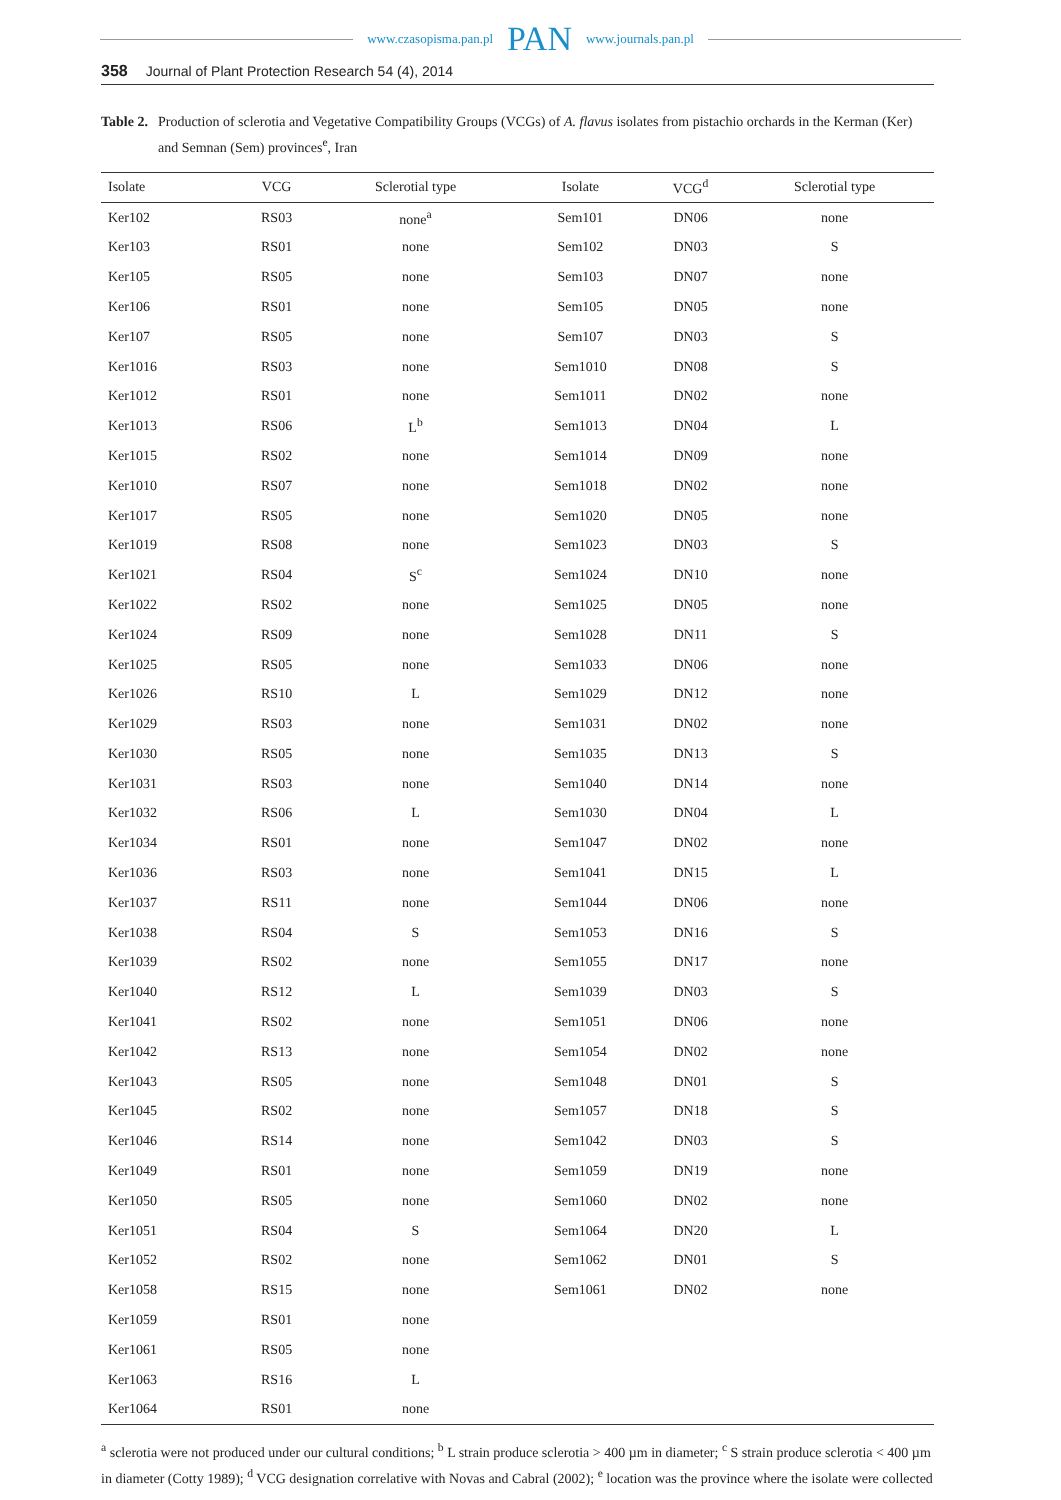www.czasopisma.pan.pl PAN www.journals.pan.pl
358 Journal of Plant Protection Research 54 (4), 2014
Table 2. Production of sclerotia and Vegetative Compatibility Groups (VCGs) of A. flavus isolates from pistachio orchards in the Kerman (Ker) and Semnan (Sem) provinces<sup>e</sup>, Iran
| Isolate | VCG | Sclerotial type | Isolate | VCG<sup>d</sup> | Sclerotial type |
| --- | --- | --- | --- | --- | --- |
| Ker102 | RS03 | none<sup>a</sup> | Sem101 | DN06 | none |
| Ker103 | RS01 | none | Sem102 | DN03 | S |
| Ker105 | RS05 | none | Sem103 | DN07 | none |
| Ker106 | RS01 | none | Sem105 | DN05 | none |
| Ker107 | RS05 | none | Sem107 | DN03 | S |
| Ker1016 | RS03 | none | Sem1010 | DN08 | S |
| Ker1012 | RS01 | none | Sem1011 | DN02 | none |
| Ker1013 | RS06 | L<sup>b</sup> | Sem1013 | DN04 | L |
| Ker1015 | RS02 | none | Sem1014 | DN09 | none |
| Ker1010 | RS07 | none | Sem1018 | DN02 | none |
| Ker1017 | RS05 | none | Sem1020 | DN05 | none |
| Ker1019 | RS08 | none | Sem1023 | DN03 | S |
| Ker1021 | RS04 | S<sup>c</sup> | Sem1024 | DN10 | none |
| Ker1022 | RS02 | none | Sem1025 | DN05 | none |
| Ker1024 | RS09 | none | Sem1028 | DN11 | S |
| Ker1025 | RS05 | none | Sem1033 | DN06 | none |
| Ker1026 | RS10 | L | Sem1029 | DN12 | none |
| Ker1029 | RS03 | none | Sem1031 | DN02 | none |
| Ker1030 | RS05 | none | Sem1035 | DN13 | S |
| Ker1031 | RS03 | none | Sem1040 | DN14 | none |
| Ker1032 | RS06 | L | Sem1030 | DN04 | L |
| Ker1034 | RS01 | none | Sem1047 | DN02 | none |
| Ker1036 | RS03 | none | Sem1041 | DN15 | L |
| Ker1037 | RS11 | none | Sem1044 | DN06 | none |
| Ker1038 | RS04 | S | Sem1053 | DN16 | S |
| Ker1039 | RS02 | none | Sem1055 | DN17 | none |
| Ker1040 | RS12 | L | Sem1039 | DN03 | S |
| Ker1041 | RS02 | none | Sem1051 | DN06 | none |
| Ker1042 | RS13 | none | Sem1054 | DN02 | none |
| Ker1043 | RS05 | none | Sem1048 | DN01 | S |
| Ker1045 | RS02 | none | Sem1057 | DN18 | S |
| Ker1046 | RS14 | none | Sem1042 | DN03 | S |
| Ker1049 | RS01 | none | Sem1059 | DN19 | none |
| Ker1050 | RS05 | none | Sem1060 | DN02 | none |
| Ker1051 | RS04 | S | Sem1064 | DN20 | L |
| Ker1052 | RS02 | none | Sem1062 | DN01 | S |
| Ker1058 | RS15 | none | Sem1061 | DN02 | none |
| Ker1059 | RS01 | none | | | |
| Ker1061 | RS05 | none | | | |
| Ker1063 | RS16 | L | | | |
| Ker1064 | RS01 | none | | | |
<sup>a</sup> sclerotia were not produced under our cultural conditions; <sup>b</sup> L strain produce sclerotia > 400 µm in diameter; <sup>c</sup> S strain produce sclerotia < 400 µm in diameter (Cotty 1989); <sup>d</sup> VCG designation correlative with Novas and Cabral (2002); <sup>e</sup> location was the province where the isolate were collected